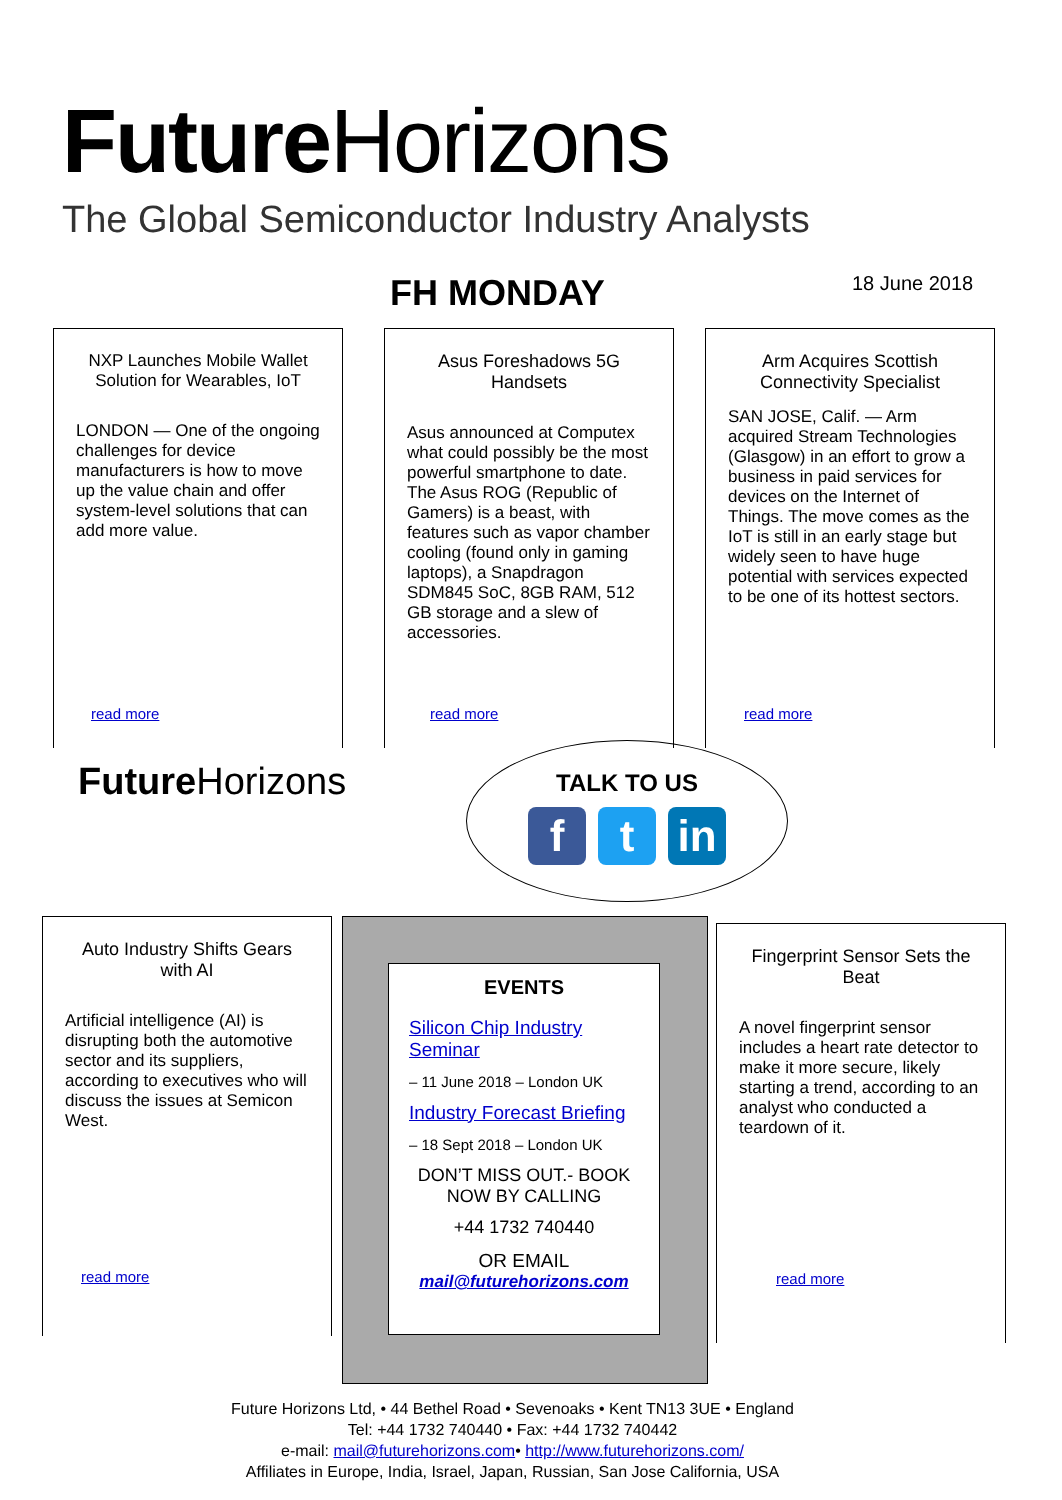Future Horizons
The Global Semiconductor Industry Analysts
FH MONDAY 18 June 2018
NXP Launches Mobile Wallet Solution for Wearables, IoT
LONDON — One of the ongoing challenges for device manufacturers is how to move up the value chain and offer system-level solutions that can add more value.
read more
Asus Foreshadows 5G Handsets
Asus announced at Computex what could possibly be the most powerful smartphone to date. The Asus ROG (Republic of Gamers) is a beast, with features such as vapor chamber cooling (found only in gaming laptops), a Snapdragon SDM845 SoC, 8GB RAM, 512 GB storage and a slew of accessories.
read more
Arm Acquires Scottish Connectivity Specialist
SAN JOSE, Calif. — Arm acquired Stream Technologies (Glasgow) in an effort to grow a business in paid services for devices on the Internet of Things. The move comes as the IoT is still in an early stage but widely seen to have huge potential with services expected to be one of its hottest sectors.
read more
Future Horizons
TALK TO US
f t in
Auto Industry Shifts Gears with AI
Artificial intelligence (AI) is disrupting both the automotive sector and its suppliers, according to executives who will discuss the issues at Semicon West.
read more
EVENTS
Silicon Chip Industry Seminar
– 11 June 2018 – London UK
Industry Forecast Briefing
– 18 Sept 2018 – London UK
DON’T MISS OUT.- BOOK NOW BY CALLING
+44 1732 740440
OR EMAIL
mail@futurehorizons.com
Fingerprint Sensor Sets the Beat
A novel fingerprint sensor includes a heart rate detector to make it more secure, likely starting a trend, according to an analyst who conducted a teardown of it.
read more
Future Horizons Ltd, • 44 Bethel Road • Sevenoaks • Kent TN13 3UE • England
Tel: +44 1732 740440 • Fax: +44 1732 740442
e-mail: mail@futurehorizons.com• http://www.futurehorizons.com/
Affiliates in Europe, India, Israel, Japan, Russian, San Jose California, USA